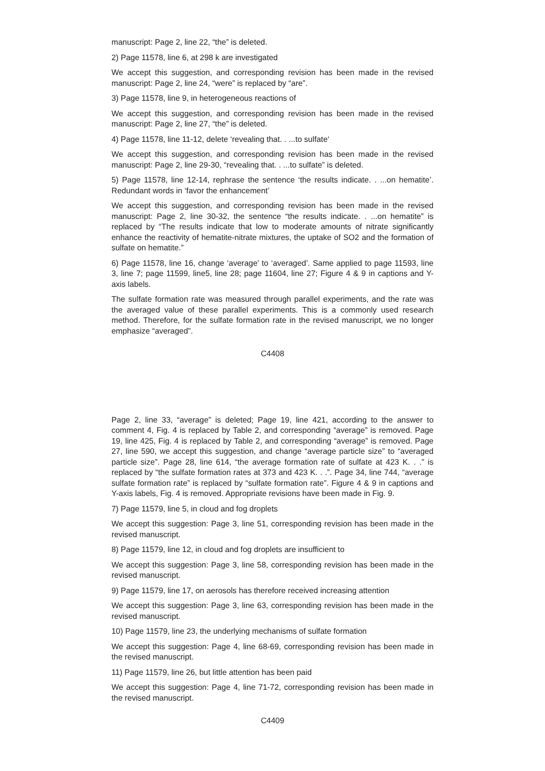manuscript: Page 2, line 22, “the” is deleted.
2) Page 11578, line 6, at 298 k are investigated
We accept this suggestion, and corresponding revision has been made in the revised manuscript: Page 2, line 24, “were” is replaced by “are”.
3) Page 11578, line 9, in heterogeneous reactions of
We accept this suggestion, and corresponding revision has been made in the revised manuscript: Page 2, line 27, “the” is deleted.
4) Page 11578, line 11-12, delete ‘revealing that. . ...to sulfate‘
We accept this suggestion, and corresponding revision has been made in the revised manuscript: Page 2, line 29-30, “revealing that. . ...to sulfate” is deleted.
5) Page 11578, line 12-14, rephrase the sentence ‘the results indicate. . ...on hematite’. Redundant words in ‘favor the enhancement’
We accept this suggestion, and corresponding revision has been made in the revised manuscript: Page 2, line 30-32, the sentence “the results indicate. . ...on hematite” is replaced by “The results indicate that low to moderate amounts of nitrate significantly enhance the reactivity of hematite-nitrate mixtures, the uptake of SO2 and the formation of sulfate on hematite.”
6) Page 11578, line 16, change ‘average’ to ‘averaged’. Same applied to page 11593, line 3, line 7; page 11599, line5, line 28; page 11604, line 27; Figure 4 & 9 in captions and Y-axis labels.
The sulfate formation rate was measured through parallel experiments, and the rate was the averaged value of these parallel experiments. This is a commonly used research method. Therefore, for the sulfate formation rate in the revised manuscript, we no longer emphasize “averaged”.
C4408
Page 2, line 33, “average” is deleted; Page 19, line 421, according to the answer to comment 4, Fig. 4 is replaced by Table 2, and corresponding “average” is removed. Page 19, line 425, Fig. 4 is replaced by Table 2, and corresponding “average” is removed. Page 27, line 590, we accept this suggestion, and change “average particle size” to “averaged particle size”. Page 28, line 614, “the average formation rate of sulfate at 423 K. . .” is replaced by “the sulfate formation rates at 373 and 423 K. . .”. Page 34, line 744, “average sulfate formation rate” is replaced by “sulfate formation rate”. Figure 4 & 9 in captions and Y-axis labels, Fig. 4 is removed. Appropriate revisions have been made in Fig. 9.
7) Page 11579, line 5, in cloud and fog droplets
We accept this suggestion: Page 3, line 51, corresponding revision has been made in the revised manuscript.
8) Page 11579, line 12, in cloud and fog droplets are insufficient to
We accept this suggestion: Page 3, line 58, corresponding revision has been made in the revised manuscript.
9) Page 11579, line 17, on aerosols has therefore received increasing attention
We accept this suggestion: Page 3, line 63, corresponding revision has been made in the revised manuscript.
10) Page 11579, line 23, the underlying mechanisms of sulfate formation
We accept this suggestion: Page 4, line 68-69, corresponding revision has been made in the revised manuscript.
11) Page 11579, line 26, but little attention has been paid
We accept this suggestion: Page 4, line 71-72, corresponding revision has been made in the revised manuscript.
C4409